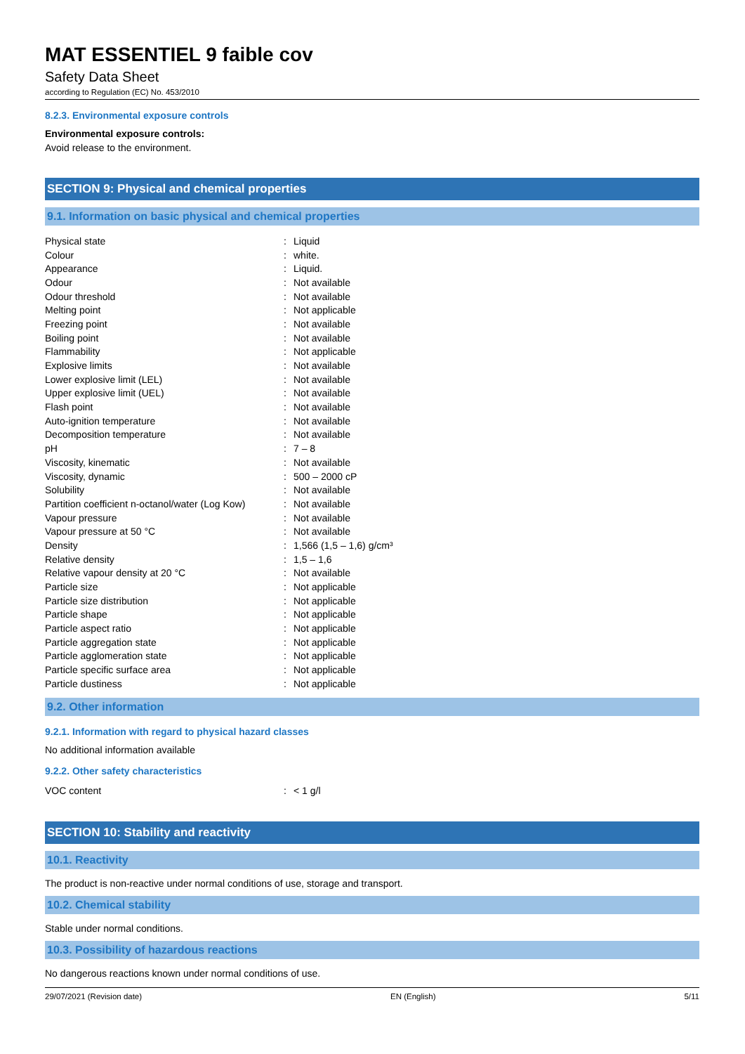MAT ESSENTIEL 9 faible cov
Safety Data Sheet
according to Regulation (EC) No. 453/2010
8.2.3. Environmental exposure controls
Environmental exposure controls:
Avoid release to the environment.
SECTION 9: Physical and chemical properties
9.1. Information on basic physical and chemical properties
| Physical state | : | Liquid |
| Colour | : | white. |
| Appearance | : | Liquid. |
| Odour | : | Not available |
| Odour threshold | : | Not available |
| Melting point | : | Not applicable |
| Freezing point | : | Not available |
| Boiling point | : | Not available |
| Flammability | : | Not applicable |
| Explosive limits | : | Not available |
| Lower explosive limit (LEL) | : | Not available |
| Upper explosive limit (UEL) | : | Not available |
| Flash point | : | Not available |
| Auto-ignition temperature | : | Not available |
| Decomposition temperature | : | Not available |
| pH | : | 7 – 8 |
| Viscosity, kinematic | : | Not available |
| Viscosity, dynamic | : | 500 – 2000 cP |
| Solubility | : | Not available |
| Partition coefficient n-octanol/water (Log Kow) | : | Not available |
| Vapour pressure | : | Not available |
| Vapour pressure at 50 °C | : | Not available |
| Density | : | 1,566 (1,5 – 1,6) g/cm³ |
| Relative density | : | 1,5 – 1,6 |
| Relative vapour density at 20 °C | : | Not available |
| Particle size | : | Not applicable |
| Particle size distribution | : | Not applicable |
| Particle shape | : | Not applicable |
| Particle aspect ratio | : | Not applicable |
| Particle aggregation state | : | Not applicable |
| Particle agglomeration state | : | Not applicable |
| Particle specific surface area | : | Not applicable |
| Particle dustiness | : | Not applicable |
9.2. Other information
9.2.1. Information with regard to physical hazard classes
No additional information available
9.2.2. Other safety characteristics
| VOC content | : | < 1 g/l |
SECTION 10: Stability and reactivity
10.1. Reactivity
The product is non-reactive under normal conditions of use, storage and transport.
10.2. Chemical stability
Stable under normal conditions.
10.3. Possibility of hazardous reactions
No dangerous reactions known under normal conditions of use.
29/07/2021 (Revision date) EN (English) 5/11